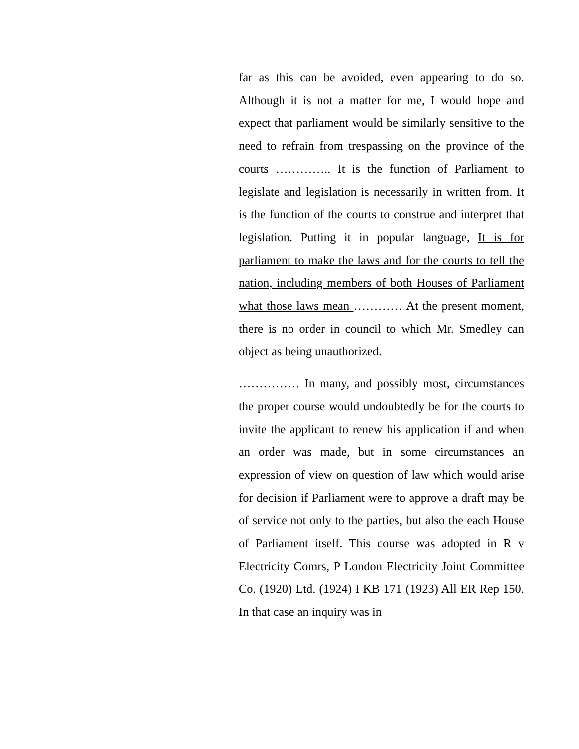far as this can be avoided, even appearing to do so. Although it is not a matter for me, I would hope and expect that parliament would be similarly sensitive to the need to refrain from trespassing on the province of the courts ………….. It is the function of Parliament to legislate and legislation is necessarily in written from. It is the function of the courts to construe and interpret that legislation. Putting it in popular language, It is for parliament to make the laws and for the courts to tell the nation, including members of both Houses of Parliament what those laws mean ………… At the present moment, there is no order in council to which Mr. Smedley can object as being unauthorized.
…………… In many, and possibly most, circumstances the proper course would undoubtedly be for the courts to invite the applicant to renew his application if and when an order was made, but in some circumstances an expression of view on question of law which would arise for decision if Parliament were to approve a draft may be of service not only to the parties, but also the each House of Parliament itself. This course was adopted in R v Electricity Comrs, P London Electricity Joint Committee Co. (1920) Ltd. (1924) I KB 171 (1923) All ER Rep 150. In that case an inquiry was in